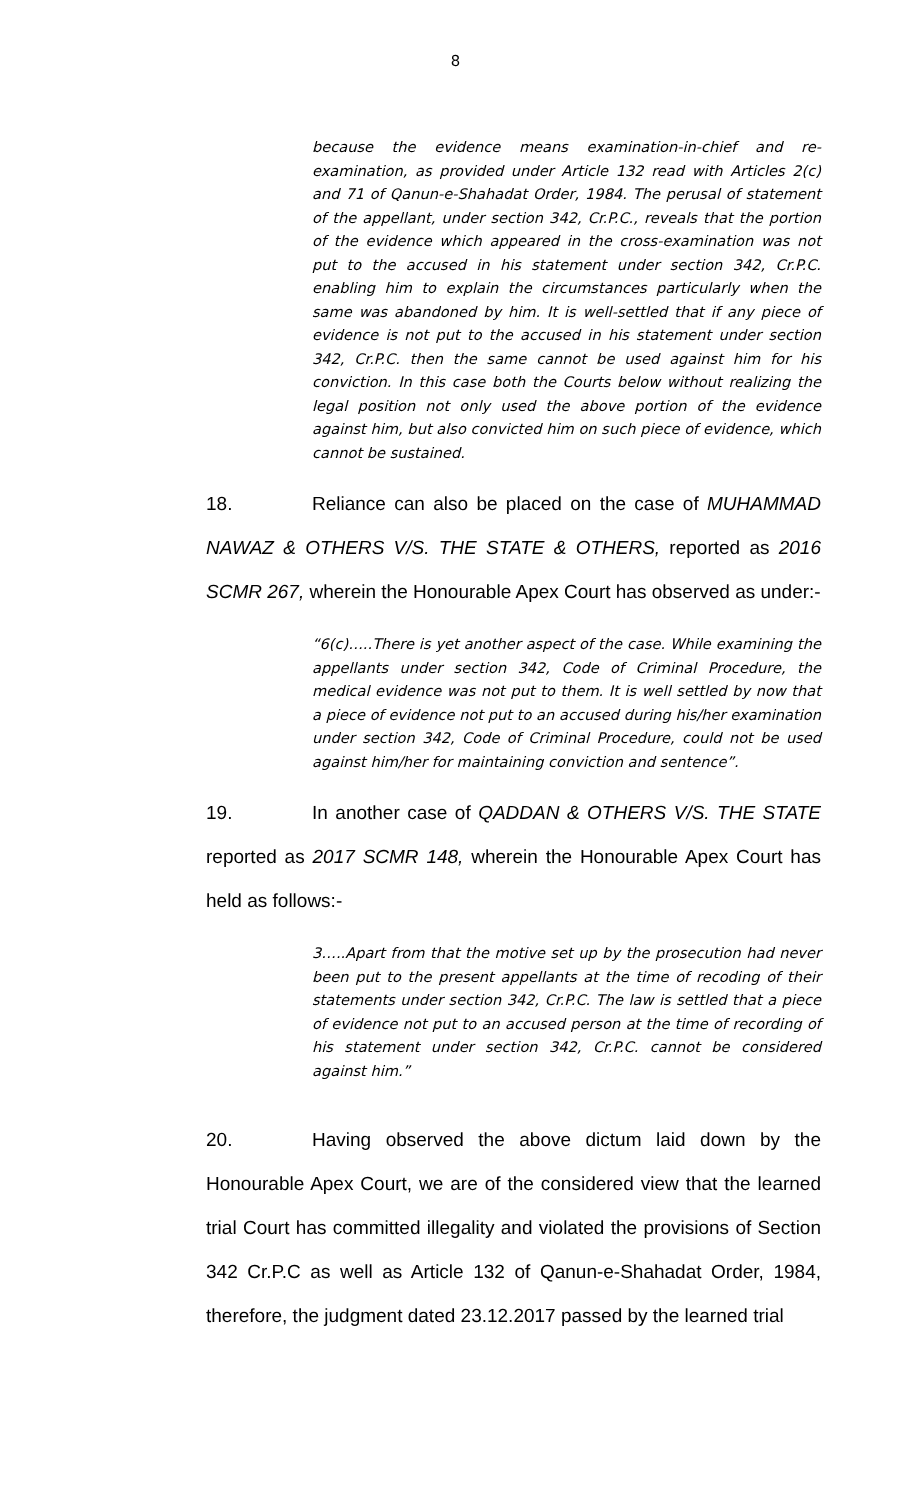8
because the evidence means examination-in-chief and re-examination, as provided under Article 132 read with Articles 2(c) and 71 of Qanun-e-Shahadat Order, 1984. The perusal of statement of the appellant, under section 342, Cr.P.C., reveals that the portion of the evidence which appeared in the cross-examination was not put to the accused in his statement under section 342, Cr.P.C. enabling him to explain the circumstances particularly when the same was abandoned by him. It is well-settled that if any piece of evidence is not put to the accused in his statement under section 342, Cr.P.C. then the same cannot be used against him for his conviction. In this case both the Courts below without realizing the legal position not only used the above portion of the evidence against him, but also convicted him on such piece of evidence, which cannot be sustained.
18. Reliance can also be placed on the case of MUHAMMAD NAWAZ & OTHERS V/S. THE STATE & OTHERS, reported as 2016 SCMR 267, wherein the Honourable Apex Court has observed as under:-
“6(c)…..There is yet another aspect of the case. While examining the appellants under section 342, Code of Criminal Procedure, the medical evidence was not put to them. It is well settled by now that a piece of evidence not put to an accused during his/her examination under section 342, Code of Criminal Procedure, could not be used against him/her for maintaining conviction and sentence”.
19. In another case of QADDAN & OTHERS V/S. THE STATE reported as 2017 SCMR 148, wherein the Honourable Apex Court has held as follows:-
3…..Apart from that the motive set up by the prosecution had never been put to the present appellants at the time of recoding of their statements under section 342, Cr.P.C. The law is settled that a piece of evidence not put to an accused person at the time of recording of his statement under section 342, Cr.P.C. cannot be considered against him.”
20. Having observed the above dictum laid down by the Honourable Apex Court, we are of the considered view that the learned trial Court has committed illegality and violated the provisions of Section 342 Cr.P.C as well as Article 132 of Qanun-e-Shahadat Order, 1984, therefore, the judgment dated 23.12.2017 passed by the learned trial